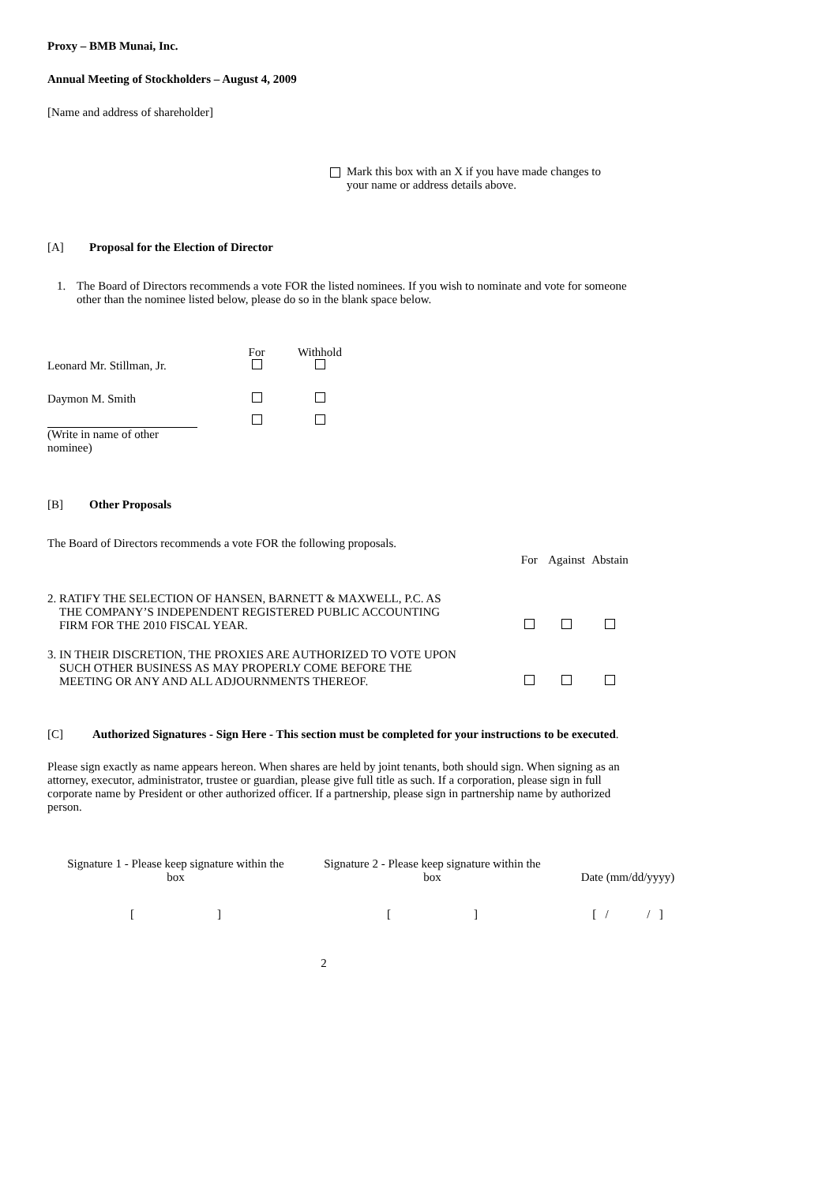Proxy – BMB Munai, Inc.
Annual Meeting of Stockholders – August 4, 2009
[Name and address of shareholder]
Mark this box with an X if you have made changes to
your name or address details above.
[A] Proposal for the Election of Director
1. The Board of Directors recommends a vote FOR the listed nominees. If you wish to nominate and vote for someone other than the nominee listed below, please do so in the blank space below.
| | For | Withhold |
| --- | --- | --- |
| Leonard Mr. Stillman, Jr. | | |
| Daymon M. Smith | | |
| (Write in name of other nominee) | | |
[B] Other Proposals
The Board of Directors recommends a vote FOR the following proposals.
| | For | Against | Abstain |
| --- | --- | --- | --- |
| 2. RATIFY THE SELECTION OF HANSEN, BARNETT & MAXWELL, P.C. AS THE COMPANY’S INDEPENDENT REGISTERED PUBLIC ACCOUNTING FIRM FOR THE 2010 FISCAL YEAR. | | | |
| 3. IN THEIR DISCRETION, THE PROXIES ARE AUTHORIZED TO VOTE UPON SUCH OTHER BUSINESS AS MAY PROPERLY COME BEFORE THE MEETING OR ANY AND ALL ADJOURNMENTS THEREOF. | | | |
[C] Authorized Signatures - Sign Here - This section must be completed for your instructions to be executed.
Please sign exactly as name appears hereon. When shares are held by joint tenants, both should sign. When signing as an attorney, executor, administrator, trustee or guardian, please give full title as such. If a corporation, please sign in full corporate name by President or other authorized officer. If a partnership, please sign in partnership name by authorized person.
| Signature 1 - Please keep signature within the box | Signature 2 - Please keep signature within the box | Date (mm/dd/yyyy) |
| [ ] | [ ] | [ / / ] |
2